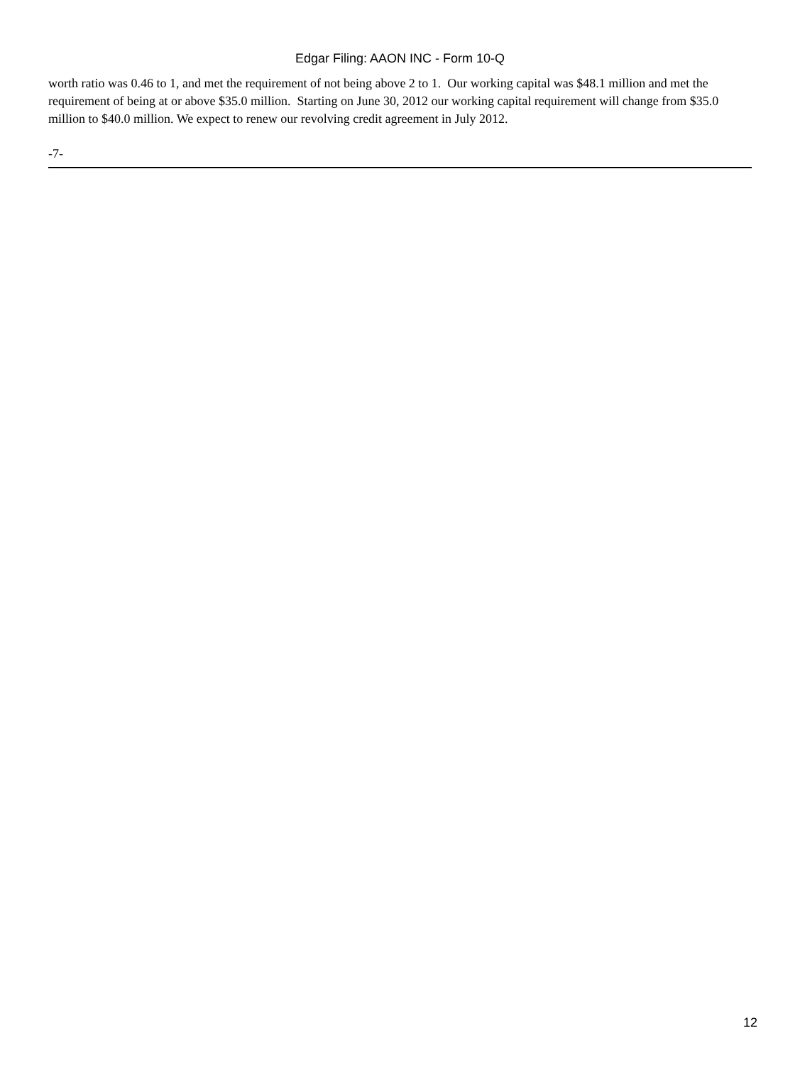Edgar Filing: AAON INC - Form 10-Q
worth ratio was 0.46 to 1, and met the requirement of not being above 2 to 1. Our working capital was $48.1 million and met the requirement of being at or above $35.0 million. Starting on June 30, 2012 our working capital requirement will change from $35.0 million to $40.0 million. We expect to renew our revolving credit agreement in July 2012.
-7-
12